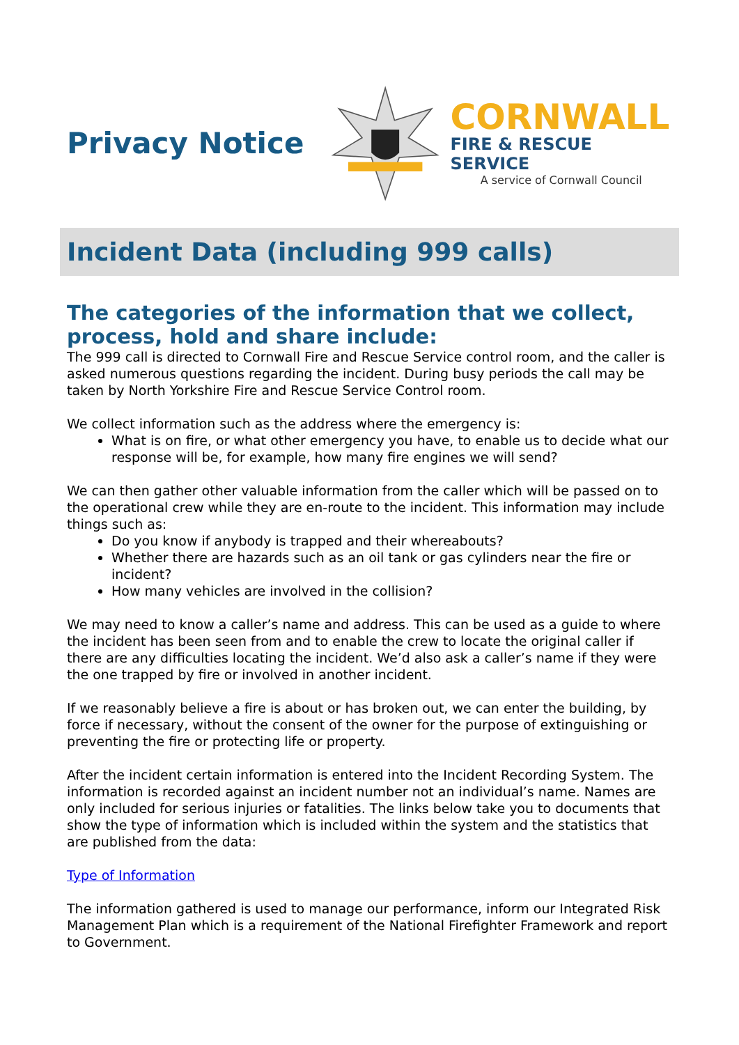Privacy Notice
CORNWALL
FIRE & RESCUE SERVICE
A service of Cornwall Council
Incident Data (including 999 calls)
The categories of the information that we collect, process, hold and share include:
The 999 call is directed to Cornwall Fire and Rescue Service control room, and the caller is asked numerous questions regarding the incident. During busy periods the call may be taken by North Yorkshire Fire and Rescue Service Control room.
We collect information such as the address where the emergency is:
What is on fire, or what other emergency you have, to enable us to decide what our response will be, for example, how many fire engines we will send?
We can then gather other valuable information from the caller which will be passed on to the operational crew while they are en-route to the incident. This information may include things such as:
Do you know if anybody is trapped and their whereabouts?
Whether there are hazards such as an oil tank or gas cylinders near the fire or incident?
How many vehicles are involved in the collision?
We may need to know a caller’s name and address. This can be used as a guide to where the incident has been seen from and to enable the crew to locate the original caller if there are any difficulties locating the incident. We’d also ask a caller’s name if they were the one trapped by fire or involved in another incident.
If we reasonably believe a fire is about or has broken out, we can enter the building, by force if necessary, without the consent of the owner for the purpose of extinguishing or preventing the fire or protecting life or property.
After the incident certain information is entered into the Incident Recording System. The information is recorded against an incident number not an individual’s name. Names are only included for serious injuries or fatalities. The links below take you to documents that show the type of information which is included within the system and the statistics that are published from the data:
Type of Information
The information gathered is used to manage our performance, inform our Integrated Risk Management Plan which is a requirement of the National Firefighter Framework and report to Government.